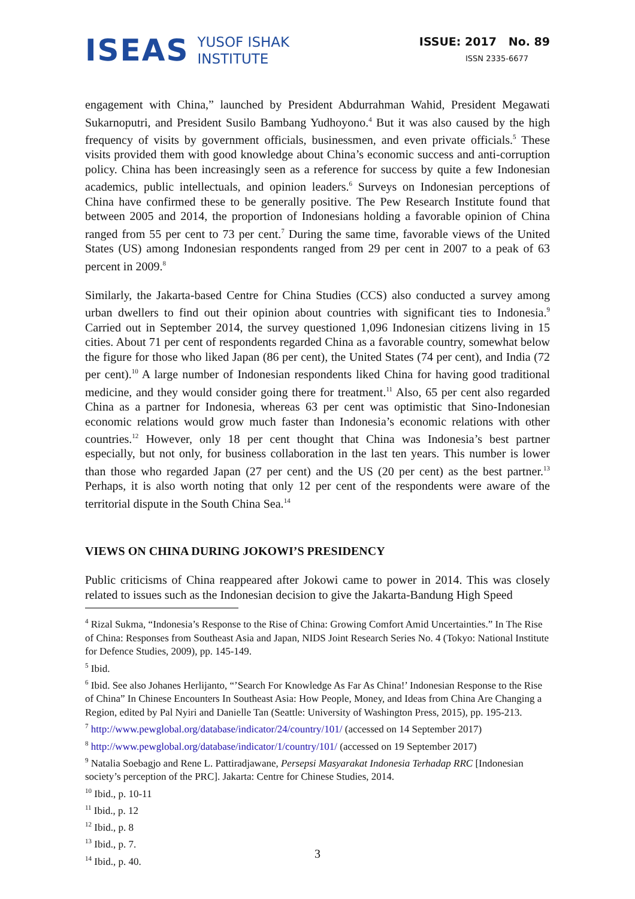ISEAS YUSOF ISHAK
INSTITUTE
ISSUE: 2017 No. 89
ISSN 2335-6677
engagement with China,” launched by President Abdurrahman Wahid, President Megawati Sukarnoputri, and President Susilo Bambang Yudhoyono.<sup>4</sup> But it was also caused by the high frequency of visits by government officials, businessmen, and even private officials.<sup>5</sup> These visits provided them with good knowledge about China’s economic success and anti-corruption policy. China has been increasingly seen as a reference for success by quite a few Indonesian academics, public intellectuals, and opinion leaders.<sup>6</sup> Surveys on Indonesian perceptions of China have confirmed these to be generally positive. The Pew Research Institute found that between 2005 and 2014, the proportion of Indonesians holding a favorable opinion of China ranged from 55 per cent to 73 per cent.<sup>7</sup> During the same time, favorable views of the United States (US) among Indonesian respondents ranged from 29 per cent in 2007 to a peak of 63 percent in 2009.<sup>8</sup>
Similarly, the Jakarta-based Centre for China Studies (CCS) also conducted a survey among urban dwellers to find out their opinion about countries with significant ties to Indonesia.<sup>9</sup> Carried out in September 2014, the survey questioned 1,096 Indonesian citizens living in 15 cities. About 71 per cent of respondents regarded China as a favorable country, somewhat below the figure for those who liked Japan (86 per cent), the United States (74 per cent), and India (72 per cent).<sup>10</sup> A large number of Indonesian respondents liked China for having good traditional medicine, and they would consider going there for treatment.<sup>11</sup> Also, 65 per cent also regarded China as a partner for Indonesia, whereas 63 per cent was optimistic that Sino-Indonesian economic relations would grow much faster than Indonesia’s economic relations with other countries.<sup>12</sup> However, only 18 per cent thought that China was Indonesia’s best partner especially, but not only, for business collaboration in the last ten years. This number is lower than those who regarded Japan (27 per cent) and the US (20 per cent) as the best partner.<sup>13</sup> Perhaps, it is also worth noting that only 12 per cent of the respondents were aware of the territorial dispute in the South China Sea.<sup>14</sup>
VIEWS ON CHINA DURING JOKOWI’S PRESIDENCY
Public criticisms of China reappeared after Jokowi came to power in 2014. This was closely related to issues such as the Indonesian decision to give the Jakarta-Bandung High Speed
<sup>4</sup> Rizal Sukma, “Indonesia’s Response to the Rise of China: Growing Comfort Amid Uncertainties.” In The Rise of China: Responses from Southeast Asia and Japan, NIDS Joint Research Series No. 4 (Tokyo: National Institute for Defence Studies, 2009), pp. 145-149.
<sup>5</sup> Ibid.
<sup>6</sup> Ibid. See also Johanes Herlijanto, “’Search For Knowledge As Far As China!’ Indonesian Response to the Rise of China” In Chinese Encounters In Southeast Asia: How People, Money, and Ideas from China Are Changing a Region, edited by Pal Nyiri and Danielle Tan (Seattle: University of Washington Press, 2015), pp. 195-213.
<sup>7</sup> http://www.pewglobal.org/database/indicator/24/country/101/ (accessed on 14 September 2017)
<sup>8</sup> http://www.pewglobal.org/database/indicator/1/country/101/ (accessed on 19 September 2017)
<sup>9</sup> Natalia Soebagjo and Rene L. Pattiradjawane, Persepsi Masyarakat Indonesia Terhadap RRC [Indonesian society’s perception of the PRC]. Jakarta: Centre for Chinese Studies, 2014.
<sup>10</sup> Ibid., p. 10-11
<sup>11</sup> Ibid., p. 12
<sup>12</sup> Ibid., p. 8
<sup>13</sup> Ibid., p. 7.
<sup>14</sup> Ibid., p. 40.
3